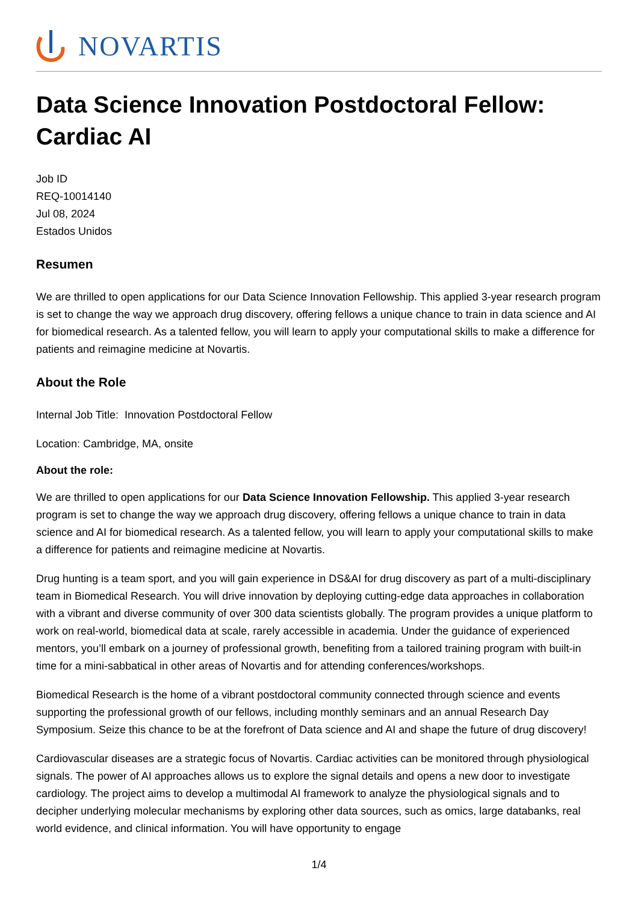NOVARTIS
Data Science Innovation Postdoctoral Fellow: Cardiac AI
Job ID
REQ-10014140
Jul 08, 2024
Estados Unidos
Resumen
We are thrilled to open applications for our Data Science Innovation Fellowship. This applied 3-year research program is set to change the way we approach drug discovery, offering fellows a unique chance to train in data science and AI for biomedical research. As a talented fellow, you will learn to apply your computational skills to make a difference for patients and reimagine medicine at Novartis.
About the Role
Internal Job Title: Innovation Postdoctoral Fellow
Location: Cambridge, MA, onsite
About the role:
We are thrilled to open applications for our Data Science Innovation Fellowship. This applied 3-year research program is set to change the way we approach drug discovery, offering fellows a unique chance to train in data science and AI for biomedical research. As a talented fellow, you will learn to apply your computational skills to make a difference for patients and reimagine medicine at Novartis.
Drug hunting is a team sport, and you will gain experience in DS&AI for drug discovery as part of a multi-disciplinary team in Biomedical Research. You will drive innovation by deploying cutting-edge data approaches in collaboration with a vibrant and diverse community of over 300 data scientists globally. The program provides a unique platform to work on real-world, biomedical data at scale, rarely accessible in academia. Under the guidance of experienced mentors, you’ll embark on a journey of professional growth, benefiting from a tailored training program with built-in time for a mini-sabbatical in other areas of Novartis and for attending conferences/workshops.
Biomedical Research is the home of a vibrant postdoctoral community connected through science and events supporting the professional growth of our fellows, including monthly seminars and an annual Research Day Symposium. Seize this chance to be at the forefront of Data science and AI and shape the future of drug discovery!
Cardiovascular diseases are a strategic focus of Novartis. Cardiac activities can be monitored through physiological signals. The power of AI approaches allows us to explore the signal details and opens a new door to investigate cardiology. The project aims to develop a multimodal AI framework to analyze the physiological signals and to decipher underlying molecular mechanisms by exploring other data sources, such as omics, large databanks, real world evidence, and clinical information. You will have opportunity to engage
1/4